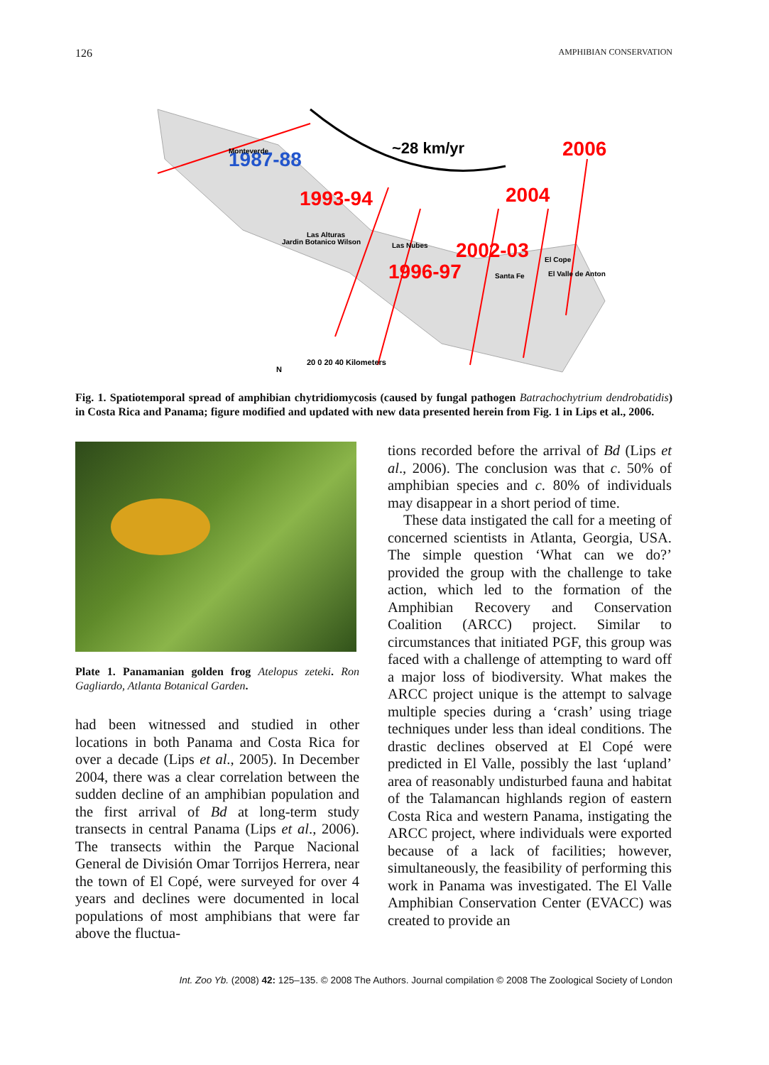126 AMPHIBIAN CONSERVATION
1987-88
Monteverde
~28 km/yr
2006
2004
1993-94
2002-03
1996-97
Las Alturas
Jardin Botanico Wilson
Las Nubes
El Cope
El Valle de Anton
Santa Fe
20 0 20 40 Kilometers
N
Fig. 1. Spatiotemporal spread of amphibian chytridiomycosis (caused by fungal pathogen Batrachochytrium dendrobatidis) in Costa Rica and Panama; figure modified and updated with new data presented herein from Fig. 1 in Lips et al., 2006.
Plate 1. Panamanian golden frog Atelopus zeteki. Ron Gagliardo, Atlanta Botanical Garden.
had been witnessed and studied in other locations in both Panama and Costa Rica for over a decade (Lips et al., 2005). In December 2004, there was a clear correlation between the sudden decline of an amphibian population and the first arrival of Bd at long-term study transects in central Panama (Lips et al., 2006). The transects within the Parque Nacional General de División Omar Torrijos Herrera, near the town of El Copé, were surveyed for over 4 years and declines were documented in local populations of most amphibians that were far above the fluctua-
tions recorded before the arrival of Bd (Lips et al., 2006). The conclusion was that c. 50% of amphibian species and c. 80% of individuals may disappear in a short period of time.
These data instigated the call for a meeting of concerned scientists in Atlanta, Georgia, USA. The simple question ‘What can we do?’ provided the group with the challenge to take action, which led to the formation of the Amphibian Recovery and Conservation Coalition (ARCC) project. Similar to circumstances that initiated PGF, this group was faced with a challenge of attempting to ward off a major loss of biodiversity. What makes the ARCC project unique is the attempt to salvage multiple species during a ‘crash’ using triage techniques under less than ideal conditions. The drastic declines observed at El Copé were predicted in El Valle, possibly the last ‘upland’ area of reasonably undisturbed fauna and habitat of the Talamancan highlands region of eastern Costa Rica and western Panama, instigating the ARCC project, where individuals were exported because of a lack of facilities; however, simultaneously, the feasibility of performing this work in Panama was investigated. The El Valle Amphibian Conservation Center (EVACC) was created to provide an
Int. Zoo Yb. (2008) 42: 125–135. © 2008 The Authors. Journal compilation © 2008 The Zoological Society of London